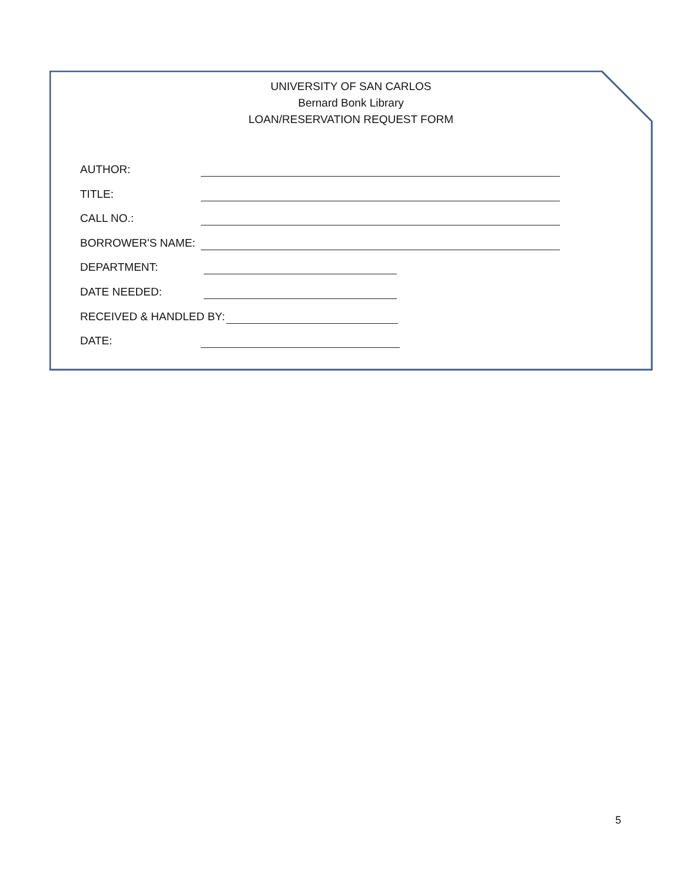UNIVERSITY OF SAN CARLOS
Bernard Bonk Library
LOAN/RESERVATION REQUEST FORM
AUTHOR:
TITLE:
CALL NO.:
BORROWER'S NAME:
DEPARTMENT:
DATE NEEDED:
RECEIVED & HANDLED BY:
DATE:
5